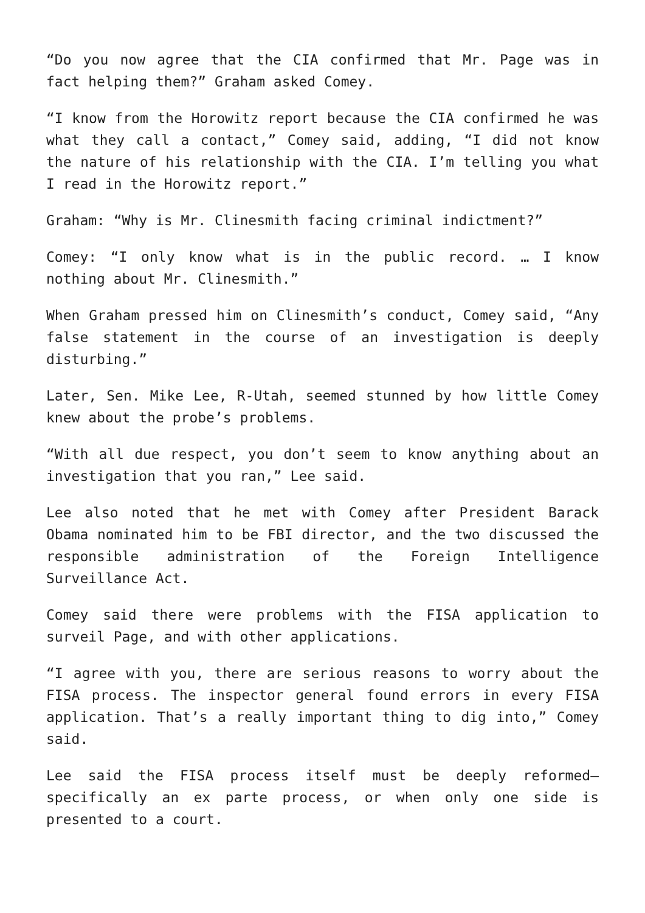“Do you now agree that the CIA confirmed that Mr. Page was in fact helping them?” Graham asked Comey.
“I know from the Horowitz report because the CIA confirmed he was what they call a contact,” Comey said, adding, “I did not know the nature of his relationship with the CIA. I’m telling you what I read in the Horowitz report.”
Graham: “Why is Mr. Clinesmith facing criminal indictment?”
Comey: “I only know what is in the public record. … I know nothing about Mr. Clinesmith.”
When Graham pressed him on Clinesmith’s conduct, Comey said, “Any false statement in the course of an investigation is deeply disturbing.”
Later, Sen. Mike Lee, R-Utah, seemed stunned by how little Comey knew about the probe’s problems.
“With all due respect, you don’t seem to know anything about an investigation that you ran,” Lee said.
Lee also noted that he met with Comey after President Barack Obama nominated him to be FBI director, and the two discussed the responsible administration of the Foreign Intelligence Surveillance Act.
Comey said there were problems with the FISA application to surveil Page, and with other applications.
“I agree with you, there are serious reasons to worry about the FISA process. The inspector general found errors in every FISA application. That’s a really important thing to dig into,” Comey said.
Lee said the FISA process itself must be deeply reformed—specifically an ex parte process, or when only one side is presented to a court.